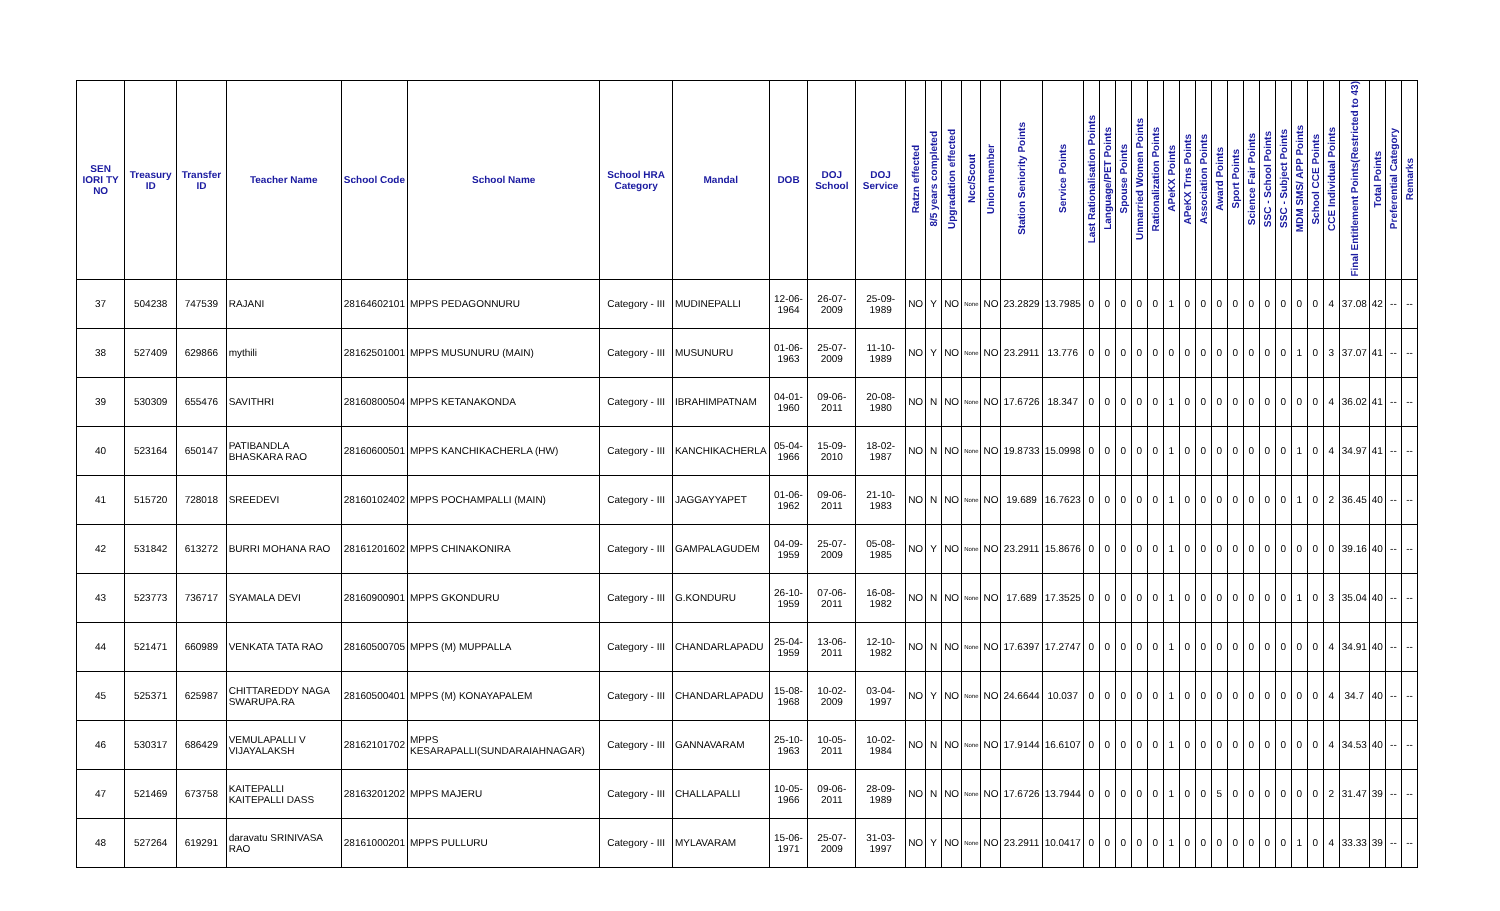| SEN IORI TY NO | Treasury ID | Transfer ID | Teacher Name | School Code | School Name | School HRA Category | Mandal | DOB | DOJ School | DOJ Service | Ratzn effected | 8/5 years completed | Upgradation effected | Ncc/Scout | Union member | Station Seniority Points | Service Points | Last Rationalisation Points | Language/PET Points | Spouse Points | Unmarried Women Points | Rationalization Points | APeKX Points | APeKX Trns Points | Association Points | Award Points | Sport Points | Science Fair Points | SSC - School Points | SSC - Subject Points | MDM SMS/ APP Points | School CCE Points | CCE Individual Points | Final Entitlement Points(Restricted to 43) | Total Points | Preferential Category | Remarks |
| --- | --- | --- | --- | --- | --- | --- | --- | --- | --- | --- | --- | --- | --- | --- | --- | --- | --- | --- | --- | --- | --- | --- | --- | --- | --- | --- | --- | --- | --- | --- | --- | --- | --- | --- | --- | --- | --- |
| 37 | 504238 | 747539 | RAJANI | 28164602101 | MPPS PEDAGONNURU | Category - III | MUDINEPALLI | 12-06-1964 | 26-07-2009 | 25-09-1989 | NO | Y | NO | None | NO | 23.2829 | 13.7985 | 0 | 0 | 0 | 0 | 0 | 1 | 0 | 0 | 0 | 0 | 0 | 0 | 0 | 0 | 0 | 4 | 37.08 | 42 | -- | -- |
| 38 | 527409 | 629866 | mythili | 28162501001 | MPPS MUSUNURU (MAIN) | Category - III | MUSUNURU | 01-06-1963 | 25-07-2009 | 11-10-1989 | NO | Y | NO | None | NO | 23.2911 | 13.776 | 0 | 0 | 0 | 0 | 0 | 0 | 0 | 0 | 0 | 0 | 0 | 0 | 0 | 1 | 0 | 3 | 37.07 | 41 | -- | -- |
| 39 | 530309 | 655476 | SAVITHRI | 28160800504 | MPPS KETANAKONDA | Category - III | IBRAHIMPATNAM | 04-01-1960 | 09-06-2011 | 20-08-1980 | NO | N | NO | None | NO | 17.6726 | 18.347 | 0 | 0 | 0 | 0 | 0 | 1 | 0 | 0 | 0 | 0 | 0 | 0 | 0 | 0 | 0 | 4 | 36.02 | 41 | -- | -- |
| 40 | 523164 | 650147 | PATIBANDLA BHASKARA RAO | 28160600501 | MPPS KANCHIKACHERLA (HW) | Category - III | KANCHIKACHERLA | 05-04-1966 | 15-09-2010 | 18-02-1987 | NO | N | NO | None | NO | 19.8733 | 15.0998 | 0 | 0 | 0 | 0 | 0 | 1 | 0 | 0 | 0 | 0 | 0 | 0 | 0 | 1 | 0 | 4 | 34.97 | 41 | -- | -- |
| 41 | 515720 | 728018 | SREEDEVI | 28160102402 | MPPS POCHAMPALLI (MAIN) | Category - III | JAGGAYYAPET | 01-06-1962 | 09-06-2011 | 21-10-1983 | NO | N | NO | None | NO | 19.689 | 16.7623 | 0 | 0 | 0 | 0 | 0 | 1 | 0 | 0 | 0 | 0 | 0 | 0 | 0 | 1 | 0 | 2 | 36.45 | 40 | -- | -- |
| 42 | 531842 | 613272 | BURRI MOHANA RAO | 28161201602 | MPPS CHINAKONIRA | Category - III | GAMPALAGUDEM | 04-09-1959 | 25-07-2009 | 05-08-1985 | NO | Y | NO | None | NO | 23.2911 | 15.8676 | 0 | 0 | 0 | 0 | 0 | 1 | 0 | 0 | 0 | 0 | 0 | 0 | 0 | 0 | 0 | 0 | 39.16 | 40 | -- | -- |
| 43 | 523773 | 736717 | SYAMALA DEVI | 28160900901 | MPPS GKONDURU | Category - III | G.KONDURU | 26-10-1959 | 07-06-2011 | 16-08-1982 | NO | N | NO | None | NO | 17.689 | 17.3525 | 0 | 0 | 0 | 0 | 0 | 1 | 0 | 0 | 0 | 0 | 0 | 0 | 0 | 1 | 0 | 3 | 35.04 | 40 | -- | -- |
| 44 | 521471 | 660989 | VENKATA TATA RAO | 28160500705 | MPPS (M) MUPPALLA | Category - III | CHANDARLAPADU | 25-04-1959 | 13-06-2011 | 12-10-1982 | NO | N | NO | None | NO | 17.6397 | 17.2747 | 0 | 0 | 0 | 0 | 0 | 1 | 0 | 0 | 0 | 0 | 0 | 0 | 0 | 0 | 0 | 4 | 34.91 | 40 | -- | -- |
| 45 | 525371 | 625987 | CHITTAREDDY NAGA SWARUPA.RA | 28160500401 | MPPS (M) KONAYAPALEM | Category - III | CHANDARLAPADU | 15-08-1968 | 10-02-2009 | 03-04-1997 | NO | Y | NO | None | NO | 24.6644 | 10.037 | 0 | 0 | 0 | 0 | 0 | 1 | 0 | 0 | 0 | 0 | 0 | 0 | 0 | 0 | 0 | 4 | 34.7 | 40 | -- | -- |
| 46 | 530317 | 686429 | VEMULAPALLI V VIJAYALAKSH | 28162101702 | MPPS KESARAPALLI(SUNDARAIAHNAGAR) | Category - III | GANNAVARAM | 25-10-1963 | 10-05-2011 | 10-02-1984 | NO | N | NO | None | NO | 17.9144 | 16.6107 | 0 | 0 | 0 | 0 | 0 | 1 | 0 | 0 | 0 | 0 | 0 | 0 | 0 | 0 | 0 | 4 | 34.53 | 40 | -- | -- |
| 47 | 521469 | 673758 | KAITEPALLI KAITEPALLI DASS | 28163201202 | MPPS MAJERU | Category - III | CHALLAPALLI | 10-05-1966 | 09-06-2011 | 28-09-1989 | NO | N | NO | None | NO | 17.6726 | 13.7944 | 0 | 0 | 0 | 0 | 0 | 1 | 0 | 0 | 5 | 0 | 0 | 0 | 0 | 0 | 0 | 2 | 31.47 | 39 | -- | -- |
| 48 | 527264 | 619291 | daravatu SRINIVASA RAO | 28161000201 | MPPS PULLURU | Category - III | MYLAVARAM | 15-06-1971 | 25-07-2009 | 31-03-1997 | NO | Y | NO | None | NO | 23.2911 | 10.0417 | 0 | 0 | 0 | 0 | 0 | 1 | 0 | 0 | 0 | 0 | 0 | 0 | 0 | 1 | 0 | 4 | 33.33 | 39 | -- | -- |